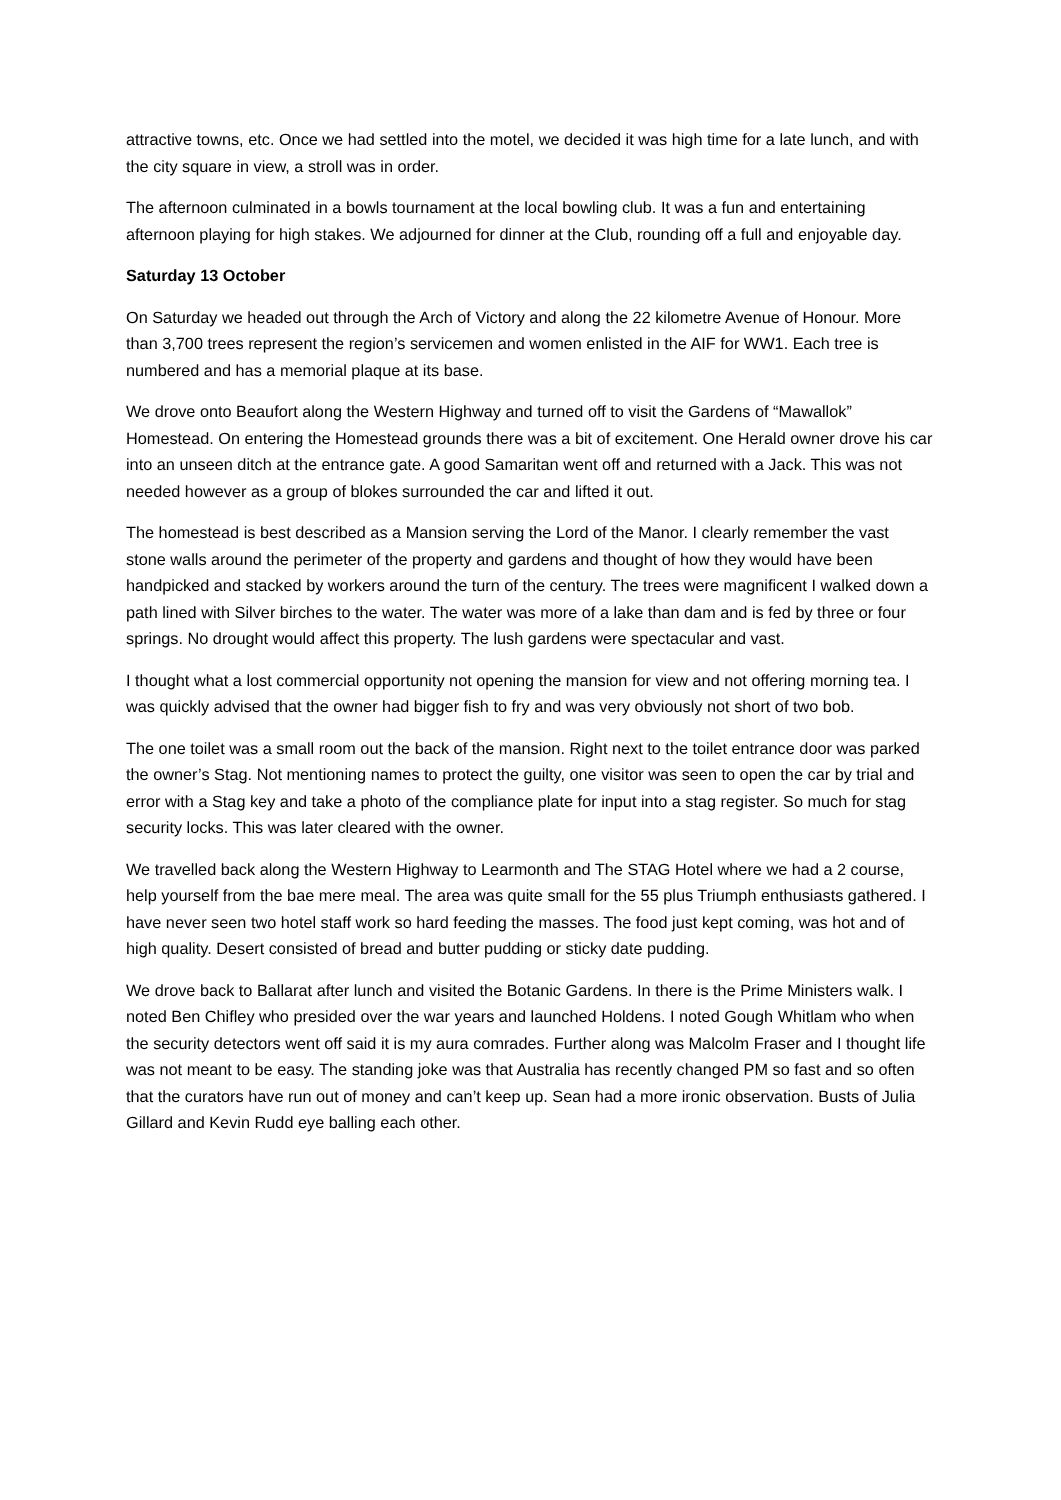attractive towns, etc. Once we had settled into the motel, we decided it was high time for a late lunch, and with the city square in view, a stroll was in order.
The afternoon culminated in a bowls tournament at the local bowling club. It was a fun and entertaining afternoon playing for high stakes. We adjourned for dinner at the Club, rounding off a full and enjoyable day.
Saturday 13 October
On Saturday we headed out through the Arch of Victory and along the 22 kilometre Avenue of Honour. More than 3,700 trees represent the region’s servicemen and women enlisted in the AIF for WW1. Each tree is numbered and has a memorial plaque at its base.
We drove onto Beaufort along the Western Highway and turned off to visit the Gardens of “Mawallok” Homestead. On entering the Homestead grounds there was a bit of excitement. One Herald owner drove his car into an unseen ditch at the entrance gate. A good Samaritan went off and returned with a Jack. This was not needed however as a group of blokes surrounded the car and lifted it out.
The homestead is best described as a Mansion serving the Lord of the Manor. I clearly remember the vast stone walls around the perimeter of the property and gardens and thought of how they would have been handpicked and stacked by workers around the turn of the century. The trees were magnificent I walked down a path lined with Silver birches to the water. The water was more of a lake than dam and is fed by three or four springs. No drought would affect this property. The lush gardens were spectacular and vast.
I thought what a lost commercial opportunity not opening the mansion for view and not offering morning tea. I was quickly advised that the owner had bigger fish to fry and was very obviously not short of two bob.
The one toilet was a small room out the back of the mansion. Right next to the toilet entrance door was parked the owner’s Stag. Not mentioning names to protect the guilty, one visitor was seen to open the car by trial and error with a Stag key and take a photo of the compliance plate for input into a stag register. So much for stag security locks. This was later cleared with the owner.
We travelled back along the Western Highway to Learmonth and The STAG Hotel where we had a 2 course, help yourself from the bae mere meal. The area was quite small for the 55 plus Triumph enthusiasts gathered. I have never seen two hotel staff work so hard feeding the masses. The food just kept coming, was hot and of high quality. Desert consisted of bread and butter pudding or sticky date pudding.
We drove back to Ballarat after lunch and visited the Botanic Gardens. In there is the Prime Ministers walk. I noted Ben Chifley who presided over the war years and launched Holdens. I noted Gough Whitlam who when the security detectors went off said it is my aura comrades. Further along was Malcolm Fraser and I thought life was not meant to be easy. The standing joke was that Australia has recently changed PM so fast and so often that the curators have run out of money and can’t keep up. Sean had a more ironic observation. Busts of Julia Gillard and Kevin Rudd eye balling each other.